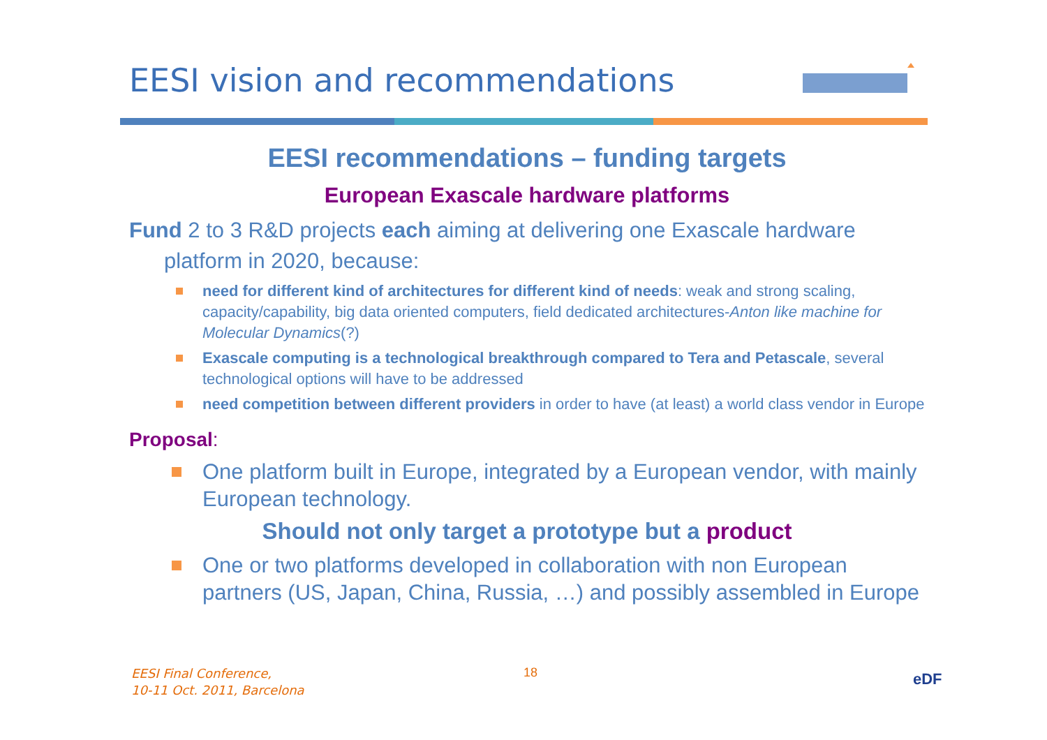EESI vision and recommendations
EESI recommendations – funding targets
European Exascale hardware platforms
Fund 2 to 3 R&D projects each aiming at delivering one Exascale hardware platform in 2020, because:
need for different kind of architectures for different kind of needs: weak and strong scaling, capacity/capability, big data oriented computers, field dedicated architectures-Anton like machine for Molecular Dynamics(?)
Exascale computing is a technological breakthrough compared to Tera and Petascale, several technological options will have to be addressed
need competition between different providers in order to have (at least) a world class vendor in Europe
Proposal:
One platform built in Europe, integrated by a European vendor, with mainly European technology.
Should not only target a prototype but a product
One or two platforms developed in collaboration with non European partners (US, Japan, China, Russia, …) and possibly assembled in Europe
EESI Final Conference,
10-11 Oct. 2011, Barcelona
18 eDF